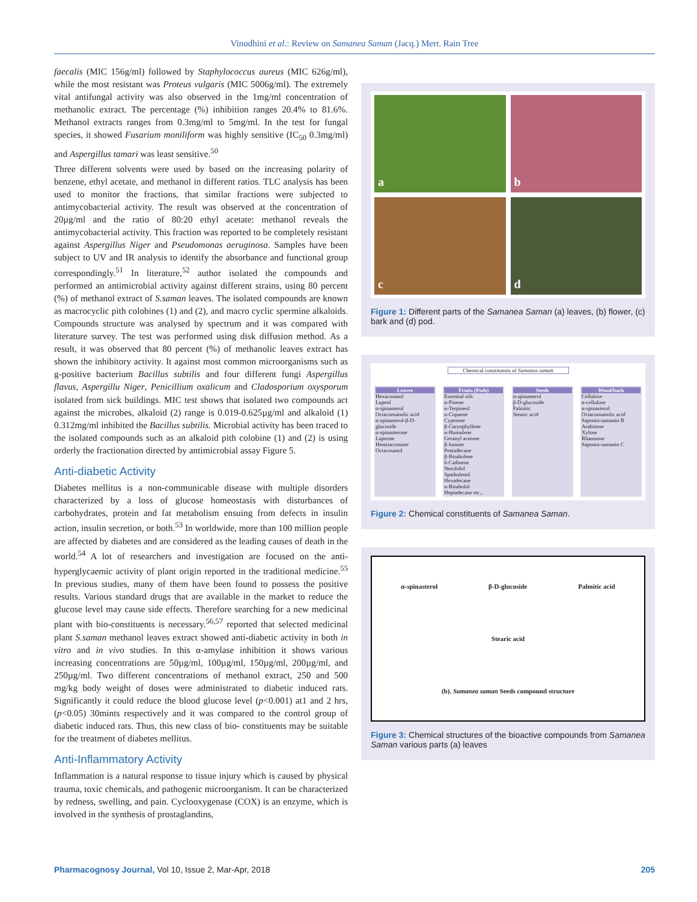Vinodhini et al.: Review on Samanea Saman (Jacq.) Merr. Rain Tree
faecalis (MIC 156g/ml) followed by Staphylococcus aureus (MIC 626g/ml), while the most resistant was Proteus vulgaris (MIC 5006g/ml). The extremely vital antifungal activity was also observed in the 1mg/ml concentration of methanolic extract. The percentage (%) inhibition ranges 20.4% to 81.6%. Methanol extracts ranges from 0.3mg/ml to 5mg/ml. In the test for fungal species, it showed Fusarium moniliform was highly sensitive (IC<sub>50</sub> 0.3mg/ml) and Aspergillus tamari was least sensitive.<sup>50</sup>
Three different solvents were used by based on the increasing polarity of benzene, ethyl acetate, and methanol in different ratios. TLC analysis has been used to monitor the fractions, that similar fractions were subjected to antimycobacterial activity. The result was observed at the concentration of 20µg/ml and the ratio of 80:20 ethyl acetate: methanol reveals the antimycobacterial activity. This fraction was reported to be completely resistant against Aspergillus Niger and Pseudomonas aeruginosa. Samples have been subject to UV and IR analysis to identify the absorbance and functional group correspondingly.<sup>51</sup> In literature,<sup>52</sup> author isolated the compounds and performed an antimicrobial activity against different strains, using 80 percent (%) of methanol extract of S.saman leaves. The isolated compounds are known as macrocyclic pith colobines (1) and (2), and macro cyclic spermine alkaloids. Compounds structure was analysed by spectrum and it was compared with literature survey. The test was performed using disk diffusion method. As a result, it was observed that 80 percent (%) of methanolic leaves extract has shown the inhibitory activity. It against most common microorganisms such as g-positive bacterium Bacillus subtilis and four different fungi Aspergillus flavus, Aspergillu Niger, Penicillium oxalicum and Cladosporium oxysporum isolated from sick buildings. MIC test shows that isolated two compounds act against the microbes, alkaloid (2) range is 0.019-0.625µg/ml and alkaloid (1) 0.312mg/ml inhibited the Bacillus subtilis. Microbial activity has been traced to the isolated compounds such as an alkaloid pith colobine (1) and (2) is using orderly the fractionation directed by antimicrobial assay Figure 5.
Anti-diabetic Activity
Diabetes mellitus is a non-communicable disease with multiple disorders characterized by a loss of glucose homeostasis with disturbances of carbohydrates, protein and fat metabolism ensuing from defects in insulin action, insulin secretion, or both.<sup>53</sup> In worldwide, more than 100 million people are affected by diabetes and are considered as the leading causes of death in the world.<sup>54</sup> A lot of researchers and investigation are focused on the anti-hyperglycaemic activity of plant origin reported in the traditional medicine.<sup>55</sup> In previous studies, many of them have been found to possess the positive results. Various standard drugs that are available in the market to reduce the glucose level may cause side effects. Therefore searching for a new medicinal plant with bio-constituents is necessary.<sup>56,57</sup> reported that selected medicinal plant S.saman methanol leaves extract showed anti-diabetic activity in both in vitro and in vivo studies. In this α-amylase inhibition it shows various increasing concentrations are 50µg/ml, 100µg/ml, 150µg/ml, 200µg/ml, and 250µg/ml. Two different concentrations of methanol extract, 250 and 500 mg/kg body weight of doses were administrated to diabetic induced rats. Significantly it could reduce the blood glucose level (p<0.001) at1 and 2 hrs, (p<0.05) 30mints respectively and it was compared to the control group of diabetic induced rats. Thus, this new class of bio- constituents may be suitable for the treatment of diabetes mellitus.
Anti-Inflammatory Activity
Inflammation is a natural response to tissue injury which is caused by physical trauma, toxic chemicals, and pathogenic microorganism. It can be characterized by redness, swelling, and pain. Cyclooxygenase (COX) is an enzyme, which is involved in the synthesis of prostaglandins,
a
b
c
d
Figure 1: Different parts of the Samanea Saman (a) leaves, (b) flower, (c) bark and (d) pod.
Chemical constituents of Samanea saman
Leaves
Hexacosanol
Lupeol
α-spinasterol
Octaconsanolic acid
α-spinasterol-β-D-glucoside
α-spinasterone
Lupeone
Hentriacontane
Octacosanol
Fruits (Pods)
Essential oils
α-Pinene
α-Terpineol
α-Copaene
Cyperene
β-Caryophyllene
α-Humulene
Geranyl acetone
β-Ionone
Pentadecane
β-Bisabolene
δ-Cadinene
Nerolidol
Spathulenol
Hexadecane
α-Bisabolol
Heptadecane etc.,
Seeds
α-spinasterol
β-D-glucoside
Palmitic
Stearic acid
Wood/bark
Cellulose
α-cellulose
α-spinasterol
Octaconsanolic acid
Saponin-samanin B
Arabinose
Xylose
Rhamnose
Saponin-samanin C
Figure 2: Chemical constituents of Samanea Saman.
α-spinasterol β-D-glucoside Palmitic acid Stearic acid (b). Samanea saman Seeds compound structure
Figure 3: Chemical structures of the bioactive compounds from Samanea Saman various parts (a) leaves
Pharmacognosy Journal, Vol 10, Issue 2, Mar-Apr, 2018 205